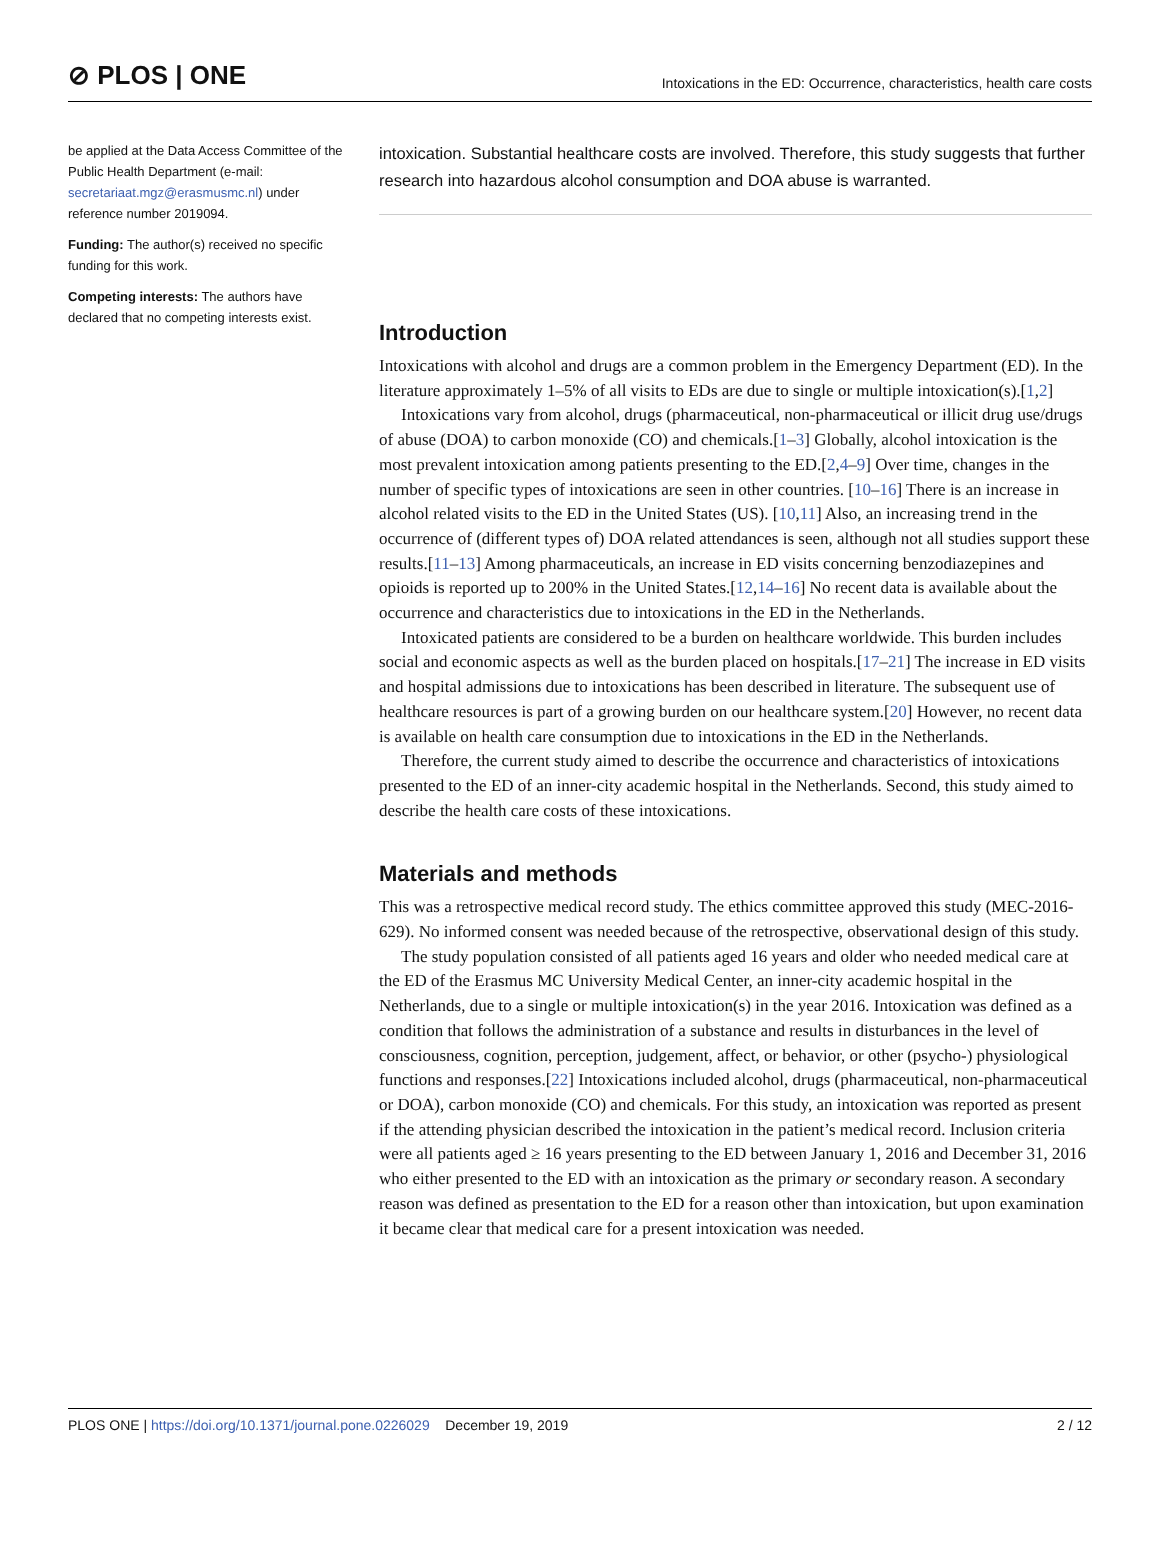⊘ PLOS | ONE
Intoxications in the ED: Occurrence, characteristics, health care costs
be applied at the Data Access Committee of the Public Health Department (e-mail: secretariaat.mgz@erasmusmc.nl) under reference number 2019094.
Funding: The author(s) received no specific funding for this work.
Competing interests: The authors have declared that no competing interests exist.
intoxication. Substantial healthcare costs are involved. Therefore, this study suggests that further research into hazardous alcohol consumption and DOA abuse is warranted.
Introduction
Intoxications with alcohol and drugs are a common problem in the Emergency Department (ED). In the literature approximately 1–5% of all visits to EDs are due to single or multiple intoxication(s).[1,2]
Intoxications vary from alcohol, drugs (pharmaceutical, non-pharmaceutical or illicit drug use/drugs of abuse (DOA) to carbon monoxide (CO) and chemicals.[1–3] Globally, alcohol intoxication is the most prevalent intoxication among patients presenting to the ED.[2,4–9] Over time, changes in the number of specific types of intoxications are seen in other countries. [10–16] There is an increase in alcohol related visits to the ED in the United States (US). [10,11] Also, an increasing trend in the occurrence of (different types of) DOA related attendances is seen, although not all studies support these results.[11–13] Among pharmaceuticals, an increase in ED visits concerning benzodiazepines and opioids is reported up to 200% in the United States.[12,14–16] No recent data is available about the occurrence and characteristics due to intoxications in the ED in the Netherlands.
Intoxicated patients are considered to be a burden on healthcare worldwide. This burden includes social and economic aspects as well as the burden placed on hospitals.[17–21] The increase in ED visits and hospital admissions due to intoxications has been described in literature. The subsequent use of healthcare resources is part of a growing burden on our healthcare system.[20] However, no recent data is available on health care consumption due to intoxications in the ED in the Netherlands.
Therefore, the current study aimed to describe the occurrence and characteristics of intoxications presented to the ED of an inner-city academic hospital in the Netherlands. Second, this study aimed to describe the health care costs of these intoxications.
Materials and methods
This was a retrospective medical record study. The ethics committee approved this study (MEC-2016-629). No informed consent was needed because of the retrospective, observational design of this study.
The study population consisted of all patients aged 16 years and older who needed medical care at the ED of the Erasmus MC University Medical Center, an inner-city academic hospital in the Netherlands, due to a single or multiple intoxication(s) in the year 2016. Intoxication was defined as a condition that follows the administration of a substance and results in disturbances in the level of consciousness, cognition, perception, judgement, affect, or behavior, or other (psycho-) physiological functions and responses.[22] Intoxications included alcohol, drugs (pharmaceutical, non-pharmaceutical or DOA), carbon monoxide (CO) and chemicals. For this study, an intoxication was reported as present if the attending physician described the intoxication in the patient’s medical record. Inclusion criteria were all patients aged ≥ 16 years presenting to the ED between January 1, 2016 and December 31, 2016 who either presented to the ED with an intoxication as the primary or secondary reason. A secondary reason was defined as presentation to the ED for a reason other than intoxication, but upon examination it became clear that medical care for a present intoxication was needed.
PLOS ONE | https://doi.org/10.1371/journal.pone.0226029 December 19, 2019
2 / 12